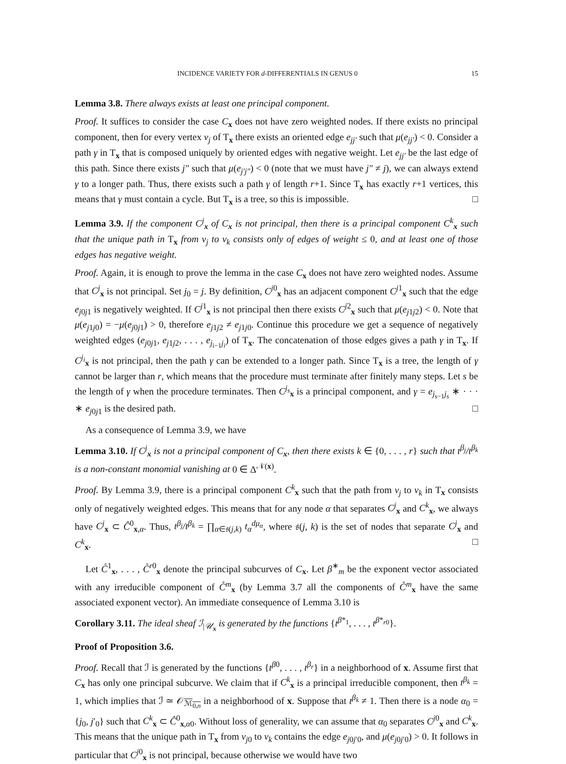INCIDENCE VARIETY FOR d-DIFFERENTIALS IN GENUS 0 15
Lemma 3.8. There always exists at least one principal component.
Proof. It suffices to consider the case C<sub>x</sub> does not have zero weighted nodes. If there exists no principal component, then for every vertex v<sub>j</sub> of T<sub>x</sub> there exists an oriented edge e<sub>jj′</sub> such that μ(e<sub>jj′</sub>) < 0. Consider a path γ in T<sub>x</sub> that is composed uniquely by oriented edges with negative weight. Let e<sub>jj′</sub> be the last edge of this path. Since there exists j″ such that μ(e<sub>j′j″</sub>) < 0 (note that we must have j″ ≠ j), we can always extend γ to a longer path. Thus, there exists such a path γ of length r+1. Since T<sub>x</sub> has exactly r+1 vertices, this means that γ must contain a cycle. But T<sub>x</sub> is a tree, so this is impossible. □
Lemma 3.9. If the component C<sup>j</sup><sub>x</sub> of C<sub>x</sub> is not principal, then there is a principal component C<sup>k</sup><sub>x</sub> such that the unique path in T<sub>x</sub> from v<sub>j</sub> to v<sub>k</sub> consists only of edges of weight ≤ 0, and at least one of those edges has negative weight.
Proof. Again, it is enough to prove the lemma in the case C<sub>x</sub> does not have zero weighted nodes. Assume that C<sup>j</sup><sub>x</sub> is not principal. Set j<sub>0</sub> = j. By definition, C<sup>j0</sup><sub>x</sub> has an adjacent component C<sup>j1</sup><sub>x</sub> such that the edge e<sub>j0j1</sub> is negatively weighted. If C<sup>j1</sup><sub>x</sub> is not principal then there exists C<sup>j2</sup><sub>x</sub> such that μ(e<sub>j1j2</sub>) < 0. Note that μ(e<sub>j1j0</sub>) = −μ(e<sub>j0j1</sub>) > 0, therefore e<sub>j1j2</sub> ≠ e<sub>j1j0</sub>. Continue this procedure we get a sequence of negatively weighted edges (e<sub>j0j1</sub>, e<sub>j1j2</sub>, . . . , e<sub>j<sub>i−1</sub>j<sub>i</sub></sub>) of T<sub>x</sub>. The concatenation of those edges gives a path γ in T<sub>x</sub>. If C<sup>j<sub>i</sub></sup><sub>x</sub> is not principal, then the path γ can be extended to a longer path. Since T<sub>x</sub> is a tree, the length of γ cannot be larger than r, which means that the procedure must terminate after finitely many steps. Let s be the length of γ when the procedure terminates. Then C<sup>j<sub>s</sub></sup><sub>x</sub> is a principal component, and γ = e<sub>j<sub>s−1</sub>j<sub>s</sub></sub> ∗ · · · ∗ e<sub>j0j1</sub> is the desired path. □
As a consequence of Lemma 3.9, we have
Lemma 3.10. If C<sup>j</sup><sub>x</sub> is not a principal component of C<sub>x</sub>, then there exists k ∈ {0, . . . , r} such that t<sup>β<sub>j</sub></sup>/t<sup>β<sub>k</sub></sup> is a non-constant monomial vanishing at 0 ∈ Δ<sup>𝒩(x)</sup>.
Proof. By Lemma 3.9, there is a principal component C<sup>k</sup><sub>x</sub> such that the path from v<sub>j</sub> to v<sub>k</sub> in T<sub>x</sub> consists only of negatively weighted edges. This means that for any node α that separates C<sup>j</sup><sub>x</sub> and C<sup>k</sup><sub>x</sub>, we always have C<sup>j</sup><sub>x</sub> ⊂ Ĉ<sup>0</sup><sub>x,α</sub>. Thus, t<sup>β<sub>j</sub></sup>/t<sup>β<sub>k</sub></sup> = ∏<sub>α∈𝔰(j,k)</sub> t<sub>α</sub><sup>dμ<sub>α</sub></sup>, where 𝔰(j, k) is the set of nodes that separate C<sup>j</sup><sub>x</sub> and C<sup>k</sup><sub>x</sub>. □
Let C̊<sup>1</sup><sub>x</sub>, . . . , C̊<sup>r0</sup><sub>x</sub> denote the principal subcurves of C<sub>x</sub>. Let β<sup>∗</sup><sub>m</sub> be the exponent vector associated with any irreducible component of C̊<sup>m</sup><sub>x</sub> (by Lemma 3.7 all the components of C̊<sup>m</sup><sub>x</sub> have the same associated exponent vector). An immediate consequence of Lemma 3.10 is
Corollary 3.11. The ideal sheaf ℐ<sub>|𝒰<sub>x</sub></sub> is generated by the functions {t<sup>β*<sub>1</sub></sup>, . . . , t<sup>β*<sub>r0</sub></sup>}.
Proof of Proposition 3.6.
Proof. Recall that ℐ is generated by the functions {t<sup>β0</sup>, . . . , t<sup>β<sub>r</sub></sup>} in a neighborhood of x. Assume first that C<sub>x</sub> has only one principal subcurve. We claim that if C<sup>k</sup><sub>x</sub> is a principal irreducible component, then t<sup>β<sub>k</sub></sup> = 1, which implies that ℐ ≃ 𝒪<sub>ℳ<sub>0,n</sub></sub> in a neighborhood of x. Suppose that t<sup>β<sub>k</sub></sup> ≠ 1. Then there is a node α<sub>0</sub> = {j<sub>0</sub>, j′<sub>0</sub>} such that C<sup>k</sup><sub>x</sub> ⊂ Ĉ<sup>0</sup><sub>x,α0</sub>. Without loss of generality, we can assume that α<sub>0</sub> separates C<sup>j0</sup><sub>x</sub> and C<sup>k</sup><sub>x</sub>. This means that the unique path in T<sub>x</sub> from v<sub>j0</sub> to v<sub>k</sub> contains the edge e<sub>j0j′0</sub>, and μ(e<sub>j0j′0</sub>) > 0. It follows in particular that C<sup>j0</sup><sub>x</sub> is not principal, because otherwise we would have two